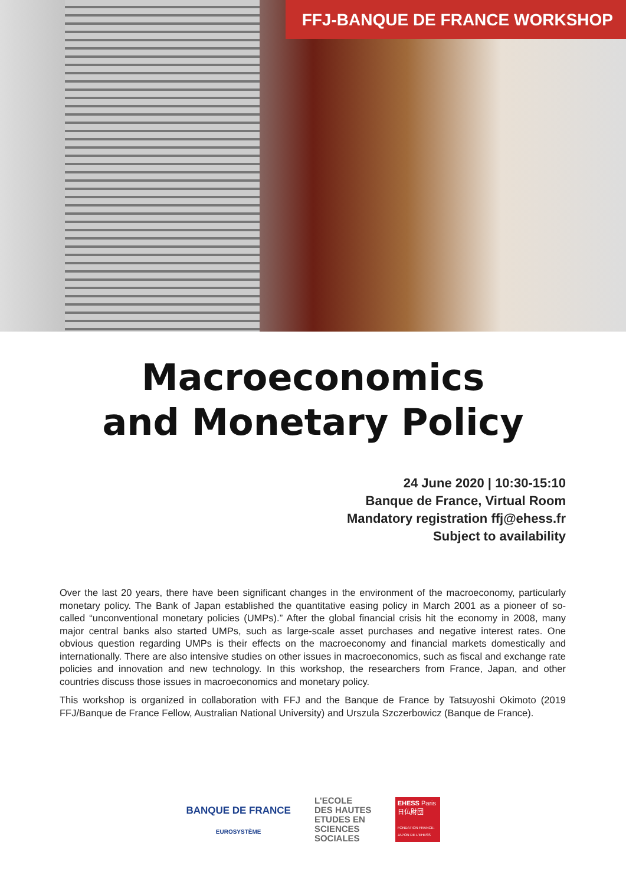FFJ-BANQUE DE FRANCE WORKSHOP
Macroeconomics
and Monetary Policy
24 June 2020 | 10:30-15:10
Banque de France, Virtual Room
Mandatory registration ffj@ehess.fr
Subject to availability
Over the last 20 years, there have been significant changes in the environment of the macroeconomy, particularly monetary policy. The Bank of Japan established the quantitative easing policy in March 2001 as a pioneer of so-called “unconventional monetary policies (UMPs).” After the global financial crisis hit the economy in 2008, many major central banks also started UMPs, such as large-scale asset purchases and negative interest rates. One obvious question regarding UMPs is their effects on the macroeconomy and financial markets domestically and internationally. There are also intensive studies on other issues in macroeconomics, such as fiscal and exchange rate policies and innovation and new technology. In this workshop, the researchers from France, Japan, and other countries discuss those issues in macroeconomics and monetary policy.
This workshop is organized in collaboration with FFJ and the Banque de France by Tatsuyoshi Okimoto (2019 FFJ/Banque de France Fellow, Australian National University) and Urszula Szczerbowicz (Banque de France).
BANQUE DE FRANCE
EUROSYSTÈME
L'ECOLE
DES HAUTES
ETUDES EN
SCIENCES
SOCIALES
EHESS Paris
日仏財団
FONDATION FRANCE-JAPON DE L'EHESS